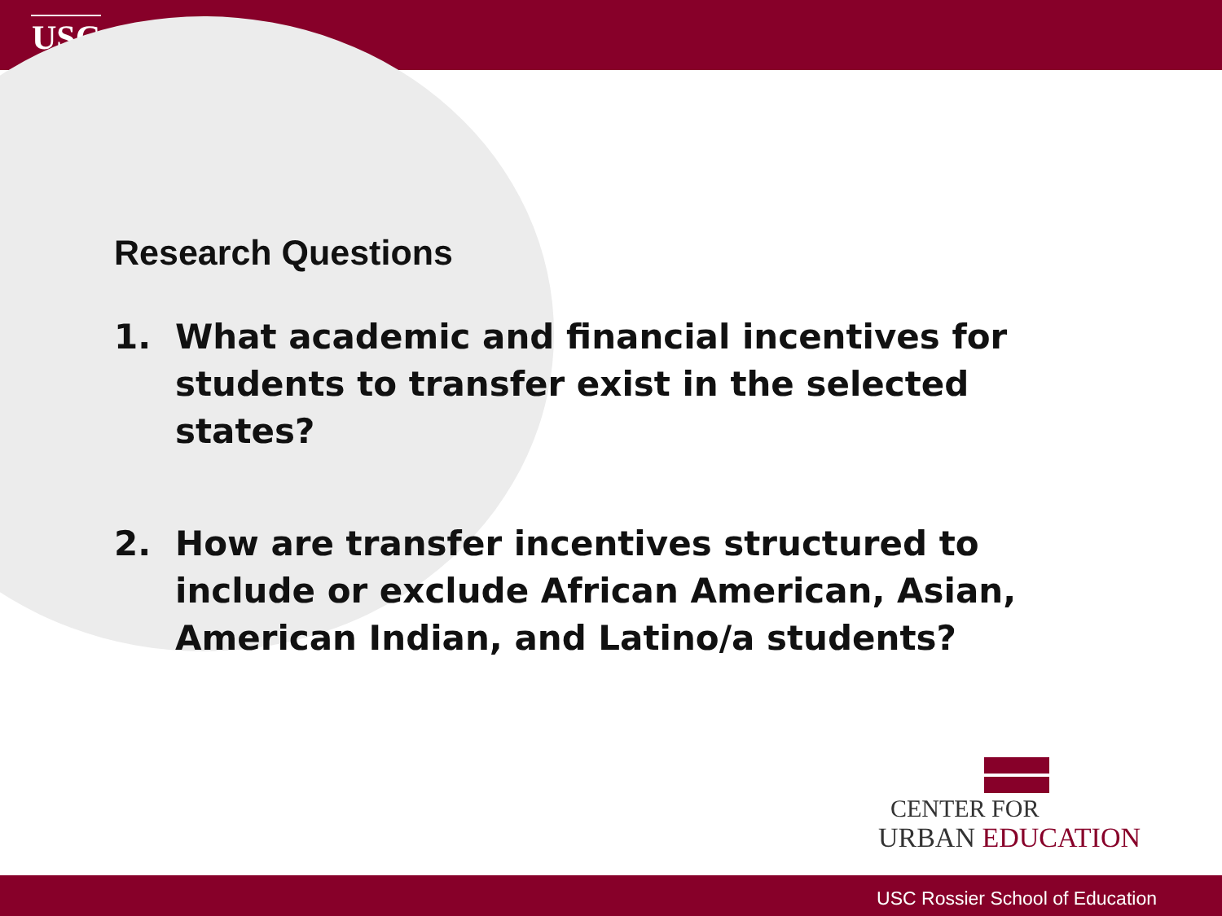USC
Research Questions
1. What academic and financial incentives for students to transfer exist in the selected states?
2. How are transfer incentives structured to include or exclude African American, Asian, American Indian, and Latino/a students?
CENTER FOR
URBAN EDUCATION
USC Rossier School of Education